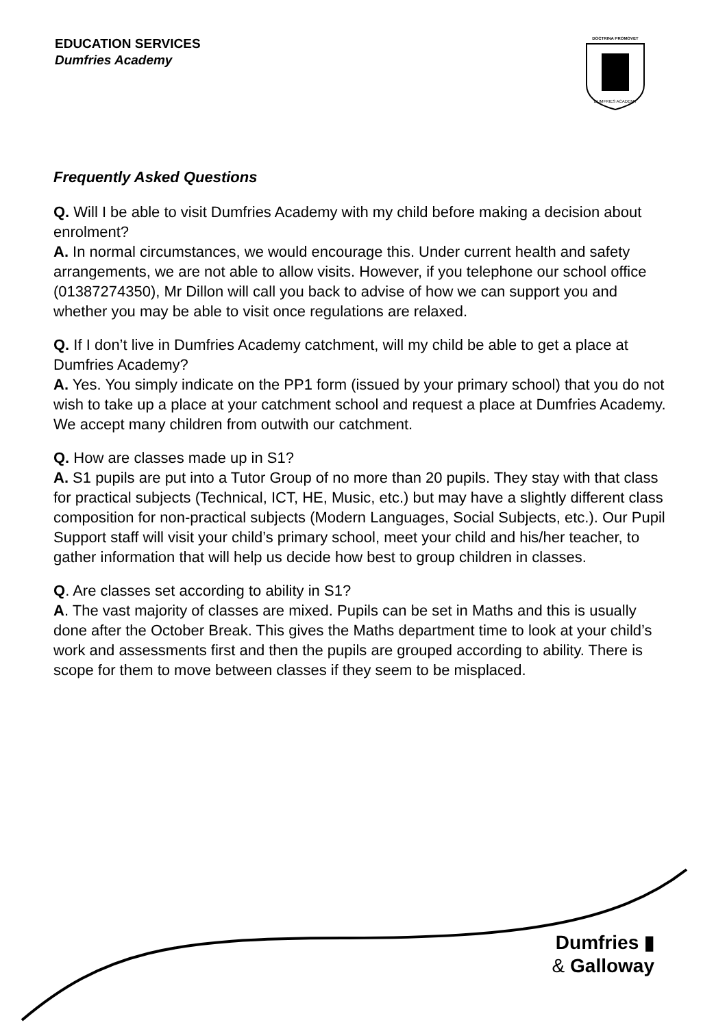EDUCATION SERVICES
Dumfries Academy
DOCTRINA PROMOVET
DUMFRIES ACADEMY
Frequently Asked Questions
Q. Will I be able to visit Dumfries Academy with my child before making a decision about enrolment?
A. In normal circumstances, we would encourage this. Under current health and safety arrangements, we are not able to allow visits. However, if you telephone our school office (01387274350), Mr Dillon will call you back to advise of how we can support you and whether you may be able to visit once regulations are relaxed.
Q. If I don’t live in Dumfries Academy catchment, will my child be able to get a place at Dumfries Academy?
A. Yes. You simply indicate on the PP1 form (issued by your primary school) that you do not wish to take up a place at your catchment school and request a place at Dumfries Academy. We accept many children from outwith our catchment.
Q. How are classes made up in S1?
A. S1 pupils are put into a Tutor Group of no more than 20 pupils. They stay with that class for practical subjects (Technical, ICT, HE, Music, etc.) but may have a slightly different class composition for non-practical subjects (Modern Languages, Social Subjects, etc.). Our Pupil Support staff will visit your child’s primary school, meet your child and his/her teacher, to gather information that will help us decide how best to group children in classes.
Q. Are classes set according to ability in S1?
A. The vast majority of classes are mixed. Pupils can be set in Maths and this is usually done after the October Break. This gives the Maths department time to look at your child’s work and assessments first and then the pupils are grouped according to ability. There is scope for them to move between classes if they seem to be misplaced.
Dumfries ▮
& Galloway